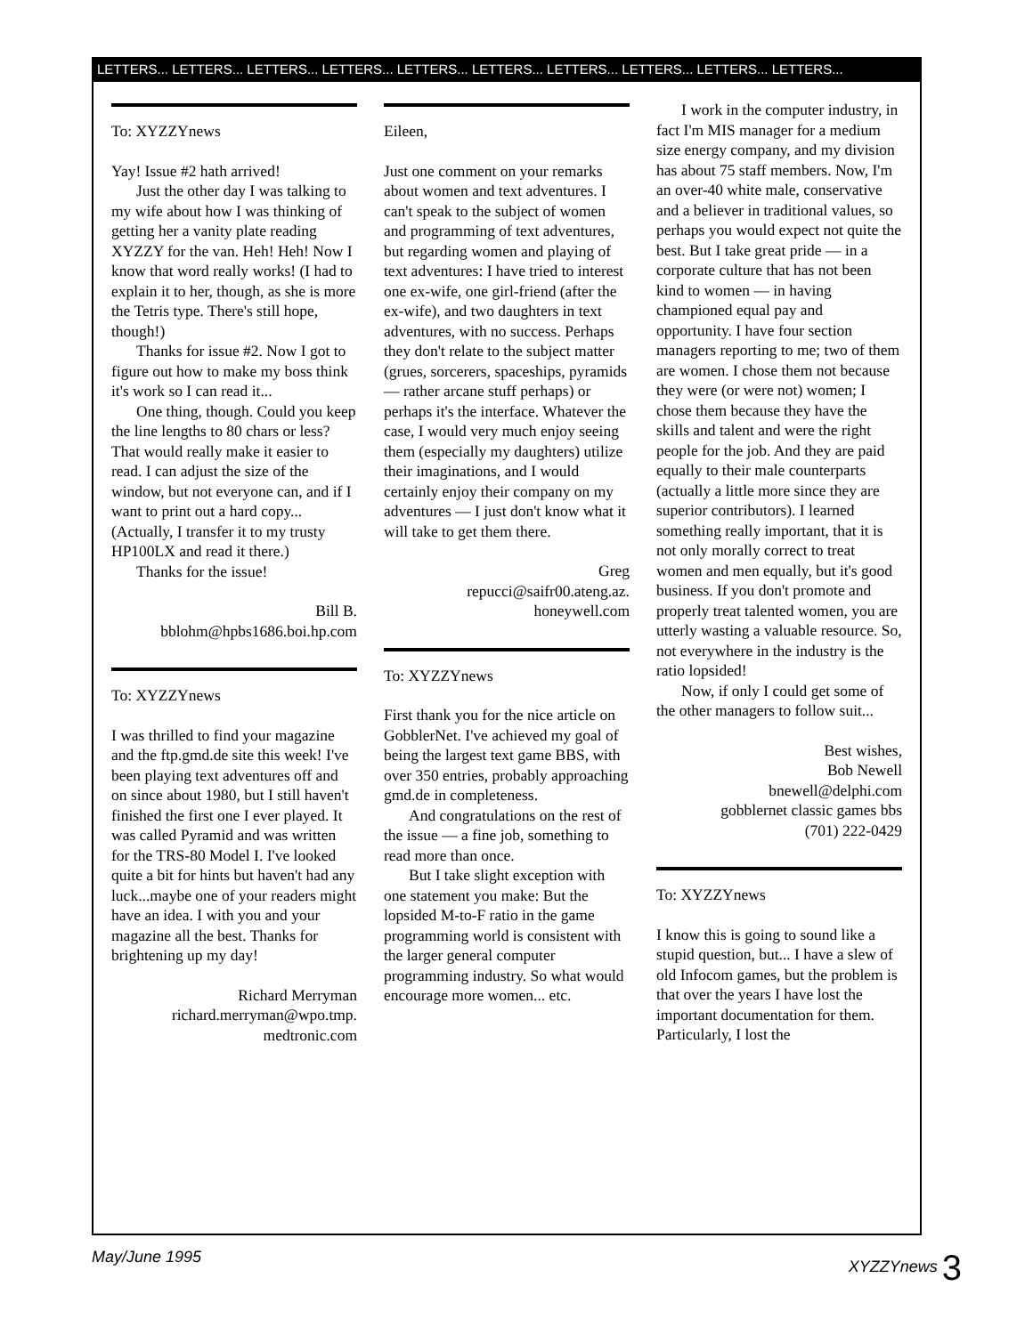LETTERS... LETTERS... LETTERS... LETTERS... LETTERS... LETTERS... LETTERS... LETTERS... LETTERS... LETTERS...
To: XYZZYnews
Yay! Issue #2 hath arrived!
Just the other day I was talking to my wife about how I was thinking of getting her a vanity plate reading XYZZY for the van. Heh! Heh! Now I know that word really works! (I had to explain it to her, though, as she is more the Tetris type. There's still hope, though!)
Thanks for issue #2. Now I got to figure out how to make my boss think it's work so I can read it...
One thing, though. Could you keep the line lengths to 80 chars or less? That would really make it easier to read. I can adjust the size of the window, but not everyone can, and if I want to print out a hard copy... (Actually, I transfer it to my trusty HP100LX and read it there.)
Thanks for the issue!
Bill B.
bblohm@hpbs1686.boi.hp.com
To: XYZZYnews
I was thrilled to find your magazine and the ftp.gmd.de site this week! I've been playing text adventures off and on since about 1980, but I still haven't finished the first one I ever played. It was called Pyramid and was written for the TRS-80 Model I. I've looked quite a bit for hints but haven't had any luck...maybe one of your readers might have an idea. I with you and your magazine all the best. Thanks for brightening up my day!
Richard Merryman
richard.merryman@wpo.tmp.
medtronic.com
Eileen,
Just one comment on your remarks about women and text adventures. I can't speak to the subject of women and programming of text adventures, but regarding women and playing of text adventures: I have tried to interest one ex-wife, one girl-friend (after the ex-wife), and two daughters in text adventures, with no success. Perhaps they don't relate to the subject matter (grues, sorcerers, spaceships, pyramids — rather arcane stuff perhaps) or perhaps it's the interface. Whatever the case, I would very much enjoy seeing them (especially my daughters) utilize their imaginations, and I would certainly enjoy their company on my adventures — I just don't know what it will take to get them there.
Greg
repucci@saifr00.ateng.az.
honeywell.com
To: XYZZYnews
First thank you for the nice article on GobblerNet. I've achieved my goal of being the largest text game BBS, with over 350 entries, probably approaching gmd.de in completeness.
And congratulations on the rest of the issue — a fine job, something to read more than once.
But I take slight exception with one statement you make: But the lopsided M-to-F ratio in the game programming world is consistent with the larger general computer programming industry. So what would encourage more women... etc.
I work in the computer industry, in fact I'm MIS manager for a medium size energy company, and my division has about 75 staff members. Now, I'm an over-40 white male, conservative and a believer in traditional values, so perhaps you would expect not quite the best. But I take great pride — in a corporate culture that has not been kind to women — in having championed equal pay and opportunity. I have four section managers reporting to me; two of them are women. I chose them not because they were (or were not) women; I chose them because they have the skills and talent and were the right people for the job. And they are paid equally to their male counterparts (actually a little more since they are superior contributors). I learned something really important, that it is not only morally correct to treat women and men equally, but it's good business. If you don't promote and properly treat talented women, you are utterly wasting a valuable resource. So, not everywhere in the industry is the ratio lopsided!
Now, if only I could get some of the other managers to follow suit...
Best wishes,
Bob Newell
bnewell@delphi.com
gobblernet classic games bbs
(701) 222-0429
To: XYZZYnews
I know this is going to sound like a stupid question, but... I have a slew of old Infocom games, but the problem is that over the years I have lost the important documentation for them. Particularly, I lost the
May/June 1995 XYZZYnews 3